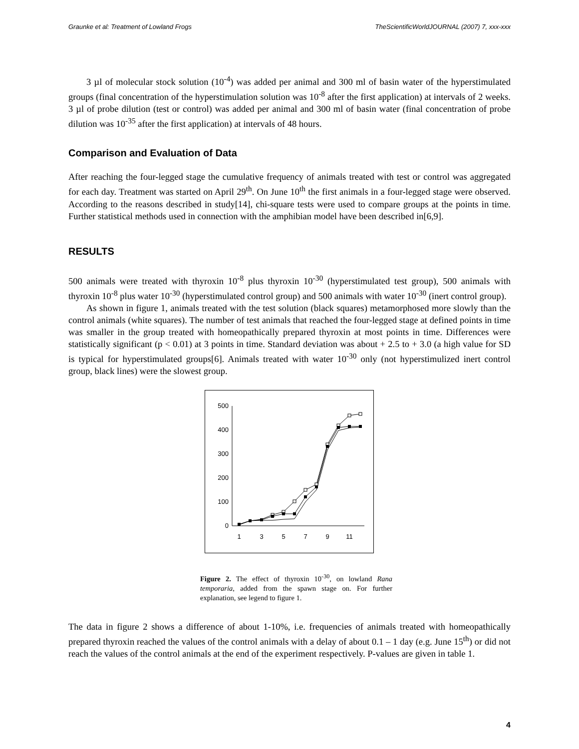Graunke et al: Treatment of Lowland Frogs TheScientificWorldJOURNAL (2007) 7, xxx-xxx
3 µl of molecular stock solution (10<sup>-4</sup>) was added per animal and 300 ml of basin water of the hyperstimulated groups (final concentration of the hyperstimulation solution was 10<sup>-8</sup> after the first application) at intervals of 2 weeks. 3 µl of probe dilution (test or control) was added per animal and 300 ml of basin water (final concentration of probe dilution was 10<sup>-35</sup> after the first application) at intervals of 48 hours.
Comparison and Evaluation of Data
After reaching the four-legged stage the cumulative frequency of animals treated with test or control was aggregated for each day. Treatment was started on April 29<sup>th</sup>. On June 10<sup>th</sup> the first animals in a four-legged stage were observed. According to the reasons described in study[14], chi-square tests were used to compare groups at the points in time. Further statistical methods used in connection with the amphibian model have been described in[6,9].
RESULTS
500 animals were treated with thyroxin 10<sup>-8</sup> plus thyroxin 10<sup>-30</sup> (hyperstimulated test group), 500 animals with thyroxin 10<sup>-8</sup> plus water 10<sup>-30</sup> (hyperstimulated control group) and 500 animals with water 10<sup>-30</sup> (inert control group).
As shown in figure 1, animals treated with the test solution (black squares) metamorphosed more slowly than the control animals (white squares). The number of test animals that reached the four-legged stage at defined points in time was smaller in the group treated with homeopathically prepared thyroxin at most points in time. Differences were statistically significant (p < 0.01) at 3 points in time. Standard deviation was about + 2.5 to + 3.0 (a high value for SD is typical for hyperstimulated groups[6]. Animals treated with water 10<sup>-30</sup> only (not hyperstimulized inert control group, black lines) were the slowest group.
500
400
300
200
100
0
1
3
5
7
9
11
Figure 2. The effect of thyroxin 10<sup>-30</sup>, on lowland Rana temporaria, added from the spawn stage on. For further explanation, see legend to figure 1.
The data in figure 2 shows a difference of about 1-10%, i.e. frequencies of animals treated with homeopathically prepared thyroxin reached the values of the control animals with a delay of about 0.1 – 1 day (e.g. June 15<sup>th</sup>) or did not reach the values of the control animals at the end of the experiment respectively. P-values are given in table 1.
4